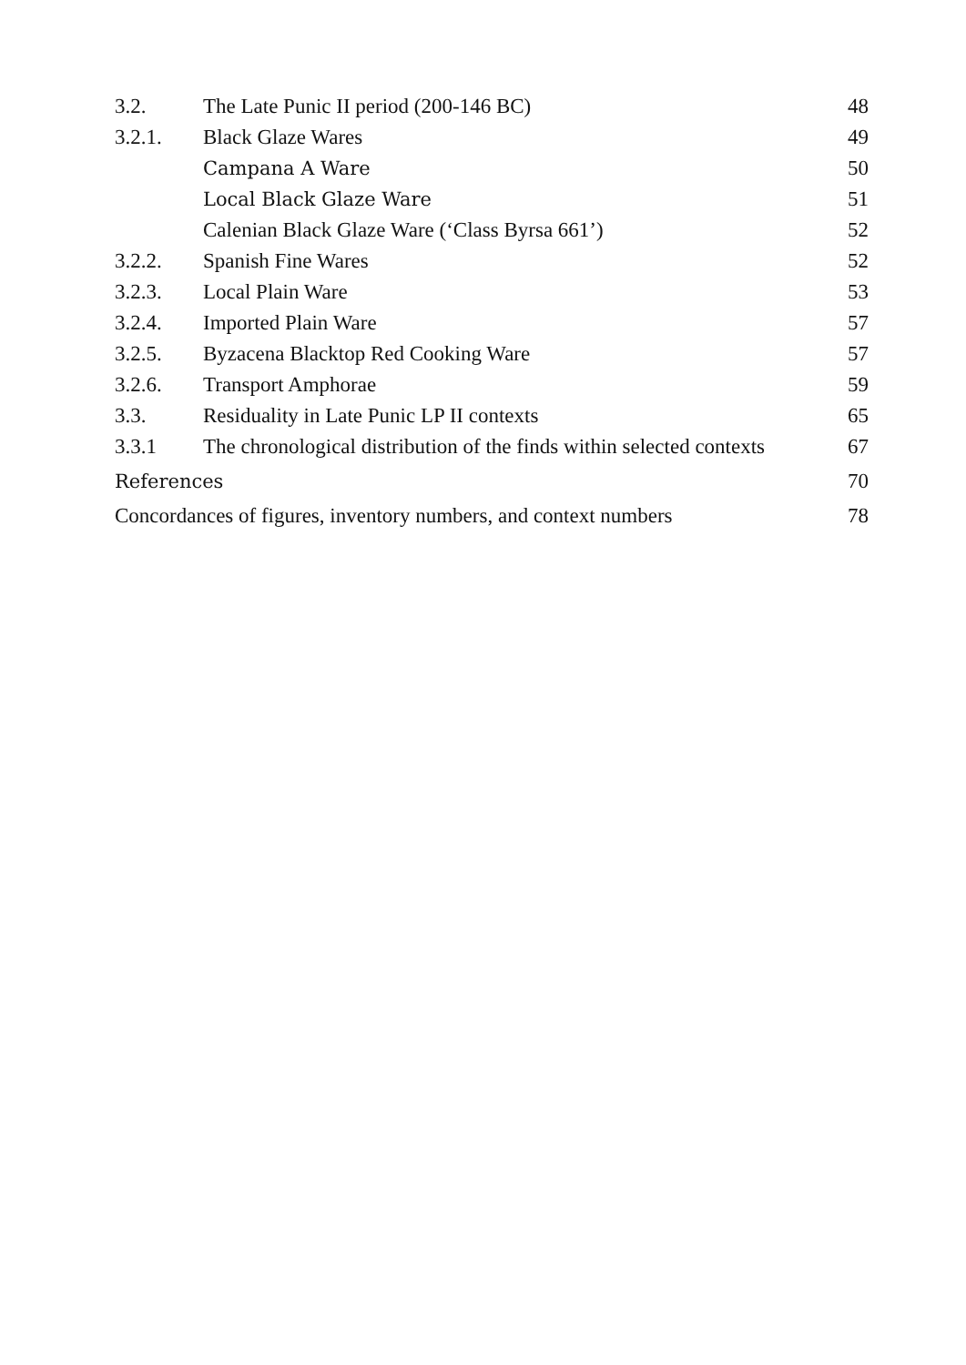| 3.2. | The Late Punic II period (200-146 BC) | 48 |
| 3.2.1. | Black Glaze Wares | 49 |
| | Campana A Ware | 50 |
| | Local Black Glaze Ware | 51 |
| | Calenian Black Glaze Ware (‘Class Byrsa 661’) | 52 |
| 3.2.2. | Spanish Fine Wares | 52 |
| 3.2.3. | Local Plain Ware | 53 |
| 3.2.4. | Imported Plain Ware | 57 |
| 3.2.5. | Byzacena Blacktop Red Cooking Ware | 57 |
| 3.2.6. | Transport Amphorae | 59 |
| 3.3. | Residuality in Late Punic LP II contexts | 65 |
| 3.3.1 | The chronological distribution of the finds within selected contexts | 67 |
| References | | 70 |
| Concordances of figures, inventory numbers, and context numbers | | 78 |